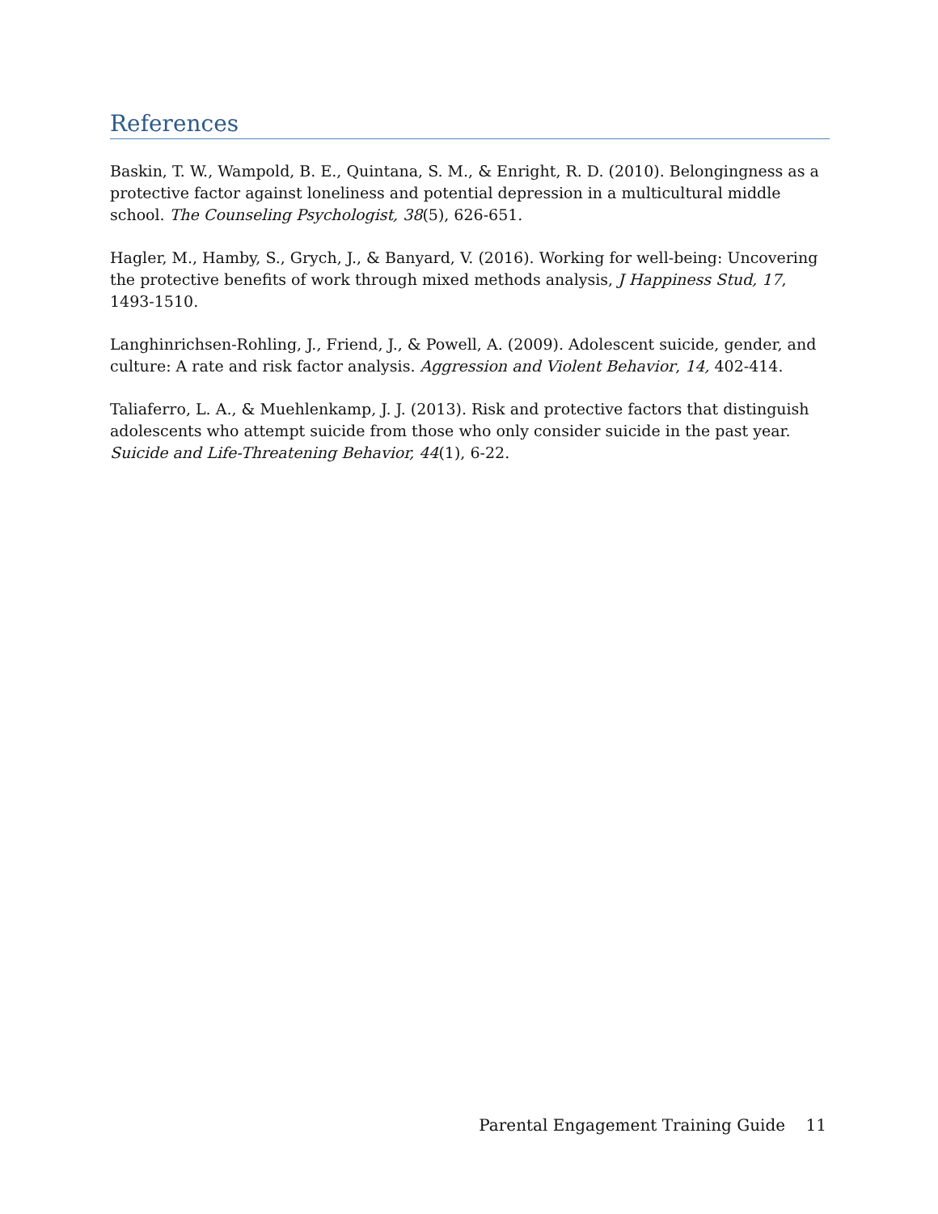References
Baskin, T. W., Wampold, B. E., Quintana, S. M., & Enright, R. D. (2010). Belongingness as a protective factor against loneliness and potential depression in a multicultural middle school. The Counseling Psychologist, 38(5), 626-651.
Hagler, M., Hamby, S., Grych, J., & Banyard, V. (2016). Working for well-being: Uncovering the protective benefits of work through mixed methods analysis, J Happiness Stud, 17, 1493-1510.
Langhinrichsen-Rohling, J., Friend, J., & Powell, A. (2009). Adolescent suicide, gender, and culture: A rate and risk factor analysis. Aggression and Violent Behavior, 14, 402-414.
Taliaferro, L. A., & Muehlenkamp, J. J. (2013). Risk and protective factors that distinguish adolescents who attempt suicide from those who only consider suicide in the past year. Suicide and Life-Threatening Behavior, 44(1), 6-22.
Parental Engagement Training Guide 11